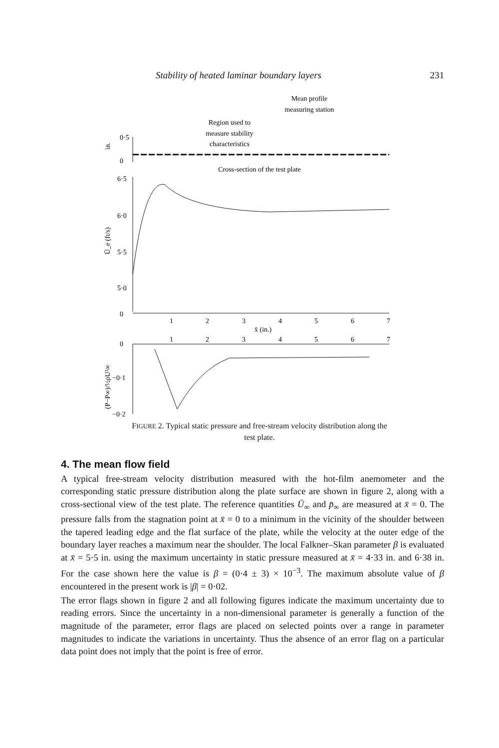Stability of heated laminar boundary layers 231
Mean profile
measuring station
Region used to
measure stability
characteristics
0·5
0
in.
Cross-section of the test plate
6·5
6·0
5·5
5·0
0
Ū_e (ft/s)
1
2
3
4
5
6
7
x̄ (in.)
1
2
3
4
5
6
7
0
−0·1
−0·2
(P−P∞)/½ρU²∞
FIGURE 2. Typical static pressure and free-stream velocity distribution along the test plate.
4. The mean flow field
A typical free-stream velocity distribution measured with the hot-film anemometer and the corresponding static pressure distribution along the plate surface are shown in figure 2, along with a cross-sectional view of the test plate. The reference quantities Ū<sub>∞</sub> and p̄<sub>∞</sub> are measured at x̄ = 0. The pressure falls from the stagnation point at x̄ = 0 to a minimum in the vicinity of the shoulder between the tapered leading edge and the flat surface of the plate, while the velocity at the outer edge of the boundary layer reaches a maximum near the shoulder. The local Falkner–Skan parameter β is evaluated at x̄ = 5·5 in. using the maximum uncertainty in static pressure measured at x̄ = 4·33 in. and 6·38 in. For the case shown here the value is β = (0·4 ± 3) × 10<sup>−3</sup>. The maximum absolute value of β encountered in the present work is |β| = 0·02.
The error flags shown in figure 2 and all following figures indicate the maximum uncertainty due to reading errors. Since the uncertainty in a non-dimensional parameter is generally a function of the magnitude of the parameter, error flags are placed on selected points over a range in parameter magnitudes to indicate the variations in uncertainty. Thus the absence of an error flag on a particular data point does not imply that the point is free of error.